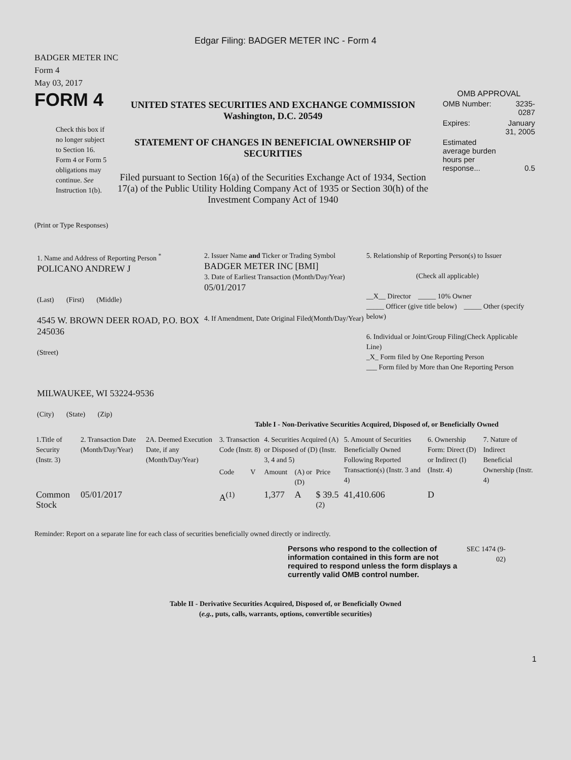Edgar Filing: BADGER METER INC - Form 4
BADGER METER INC
Form 4
May 03, 2017
FORM 4
Check this box if no longer subject to Section 16. Form 4 or Form 5 obligations may continue. See Instruction 1(b).
UNITED STATES SECURITIES AND EXCHANGE COMMISSION
Washington, D.C. 20549
STATEMENT OF CHANGES IN BENEFICIAL OWNERSHIP OF SECURITIES
Filed pursuant to Section 16(a) of the Securities Exchange Act of 1934, Section 17(a) of the Public Utility Holding Company Act of 1935 or Section 30(h) of the Investment Company Act of 1940
OMB APPROVAL
| OMB Number: | 3235-0287 |
| Expires: | January 31, 2005 |
| Estimated average burden hours per response... | 0.5 |
(Print or Type Responses)
1. Name and Address of Reporting Person <sup>*</sup>
POLICANO ANDREW J
(Last) (First) (Middle)
4545 W. BROWN DEER ROAD, P.O. BOX 245036
(Street)
MILWAUKEE, WI 53224-9536
(City) (State) (Zip)
2. Issuer Name and Ticker or Trading Symbol
BADGER METER INC [BMI]
3. Date of Earliest Transaction (Month/Day/Year)
05/01/2017
4. If Amendment, Date Original Filed(Month/Day/Year)
5. Relationship of Reporting Person(s) to Issuer
(Check all applicable)
__X__ Director _____ 10% Owner
_____ Officer (give title below) _____ Other (specify below)
6. Individual or Joint/Group Filing(Check Applicable Line)
_X_ Form filed by One Reporting Person
___ Form filed by More than One Reporting Person
Table I - Non-Derivative Securities Acquired, Disposed of, or Beneficially Owned
| 1.Title of Security (Instr. 3) | 2. Transaction Date (Month/Day/Year) | 2A. Deemed Execution Date, if any (Month/Day/Year) | 3. Transaction Code (Instr. 8) | | 4. Securities Acquired (A) or Disposed of (D) (Instr. 3, 4 and 5) | | | 5. Amount of Securities Beneficially Owned Following Reported Transaction(s) (Instr. 3 and 4) | 6. Ownership Form: Direct (D) or Indirect (I) (Instr. 4) | 7. Nature of Indirect Beneficial Ownership (Instr. 4) |
| --- | --- | --- | --- | --- | --- | --- | --- | --- | --- | --- |
| | | | Code | V | Amount | (A) or (D) | Price | | | |
| Common Stock | 05/01/2017 | | A<sup>(1)</sup> | | 1,377 | A | $ 39.5 <sup>(2)</sup> | 41,410.606 | D | |
Reminder: Report on a separate line for each class of securities beneficially owned directly or indirectly.
Persons who respond to the collection of information contained in this form are not required to respond unless the form displays a currently valid OMB control number.
SEC 1474 (9-02)
Table II - Derivative Securities Acquired, Disposed of, or Beneficially Owned
(e.g., puts, calls, warrants, options, convertible securities)
1